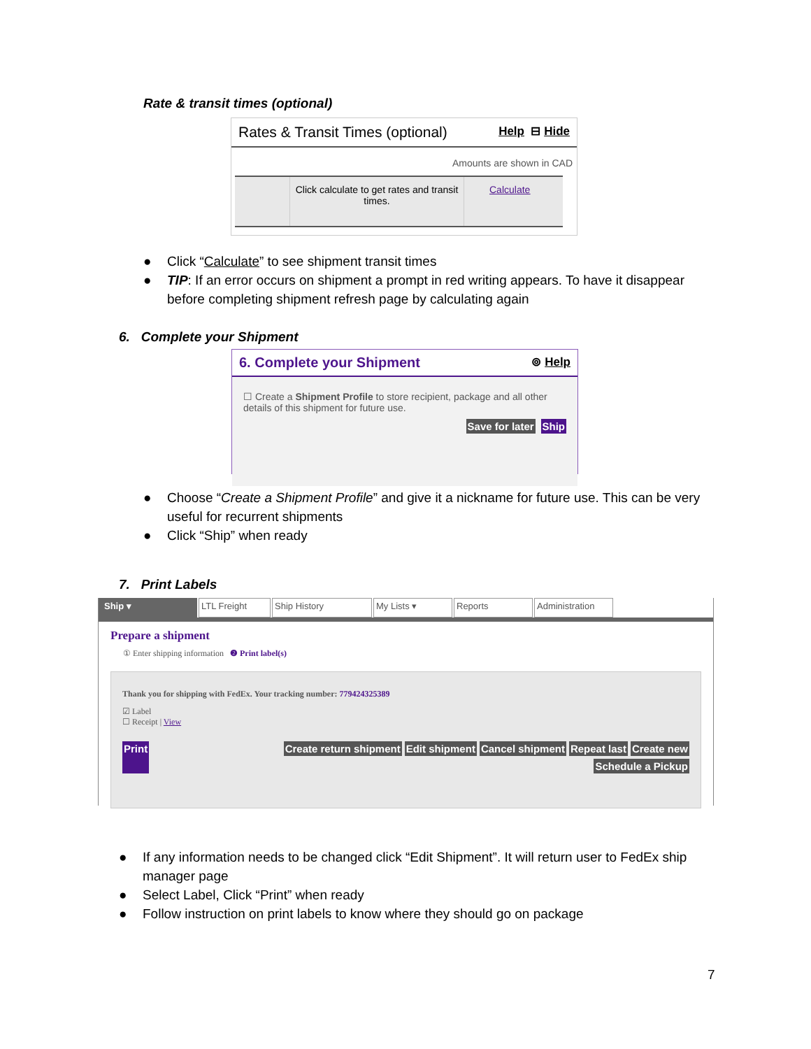Rate & transit times (optional)
Rates & Transit Times (optional) Help ⊟ Hide
Amounts are shown in CAD
Click calculate to get rates and transit times.
Calculate
● Click “Calculate” to see shipment transit times
● TIP: If an error occurs on shipment a prompt in red writing appears. To have it disappear before completing shipment refresh page by calculating again
6. Complete your Shipment
6. Complete your Shipment ⊚ Help
☐ Create a Shipment Profile to store recipient, package and all other details of this shipment for future use.
Save for later Ship
● Choose “Create a Shipment Profile” and give it a nickname for future use. This can be very useful for recurrent shipments
● Click “Ship” when ready
7. Print Labels
Ship ▾ LTL Freight Ship History My Lists ▾ Reports Administration
Prepare a shipment
① Enter shipping information ❷ Print label(s)
Thank you for shipping with FedEx. Your tracking number: 779424325389
☑ Label
☐ Receipt | View
Print Create return shipment Edit shipment Cancel shipment Repeat last Create new
Schedule a Pickup
● If any information needs to be changed click “Edit Shipment”. It will return user to FedEx ship manager page
● Select Label, Click “Print” when ready
● Follow instruction on print labels to know where they should go on package
7